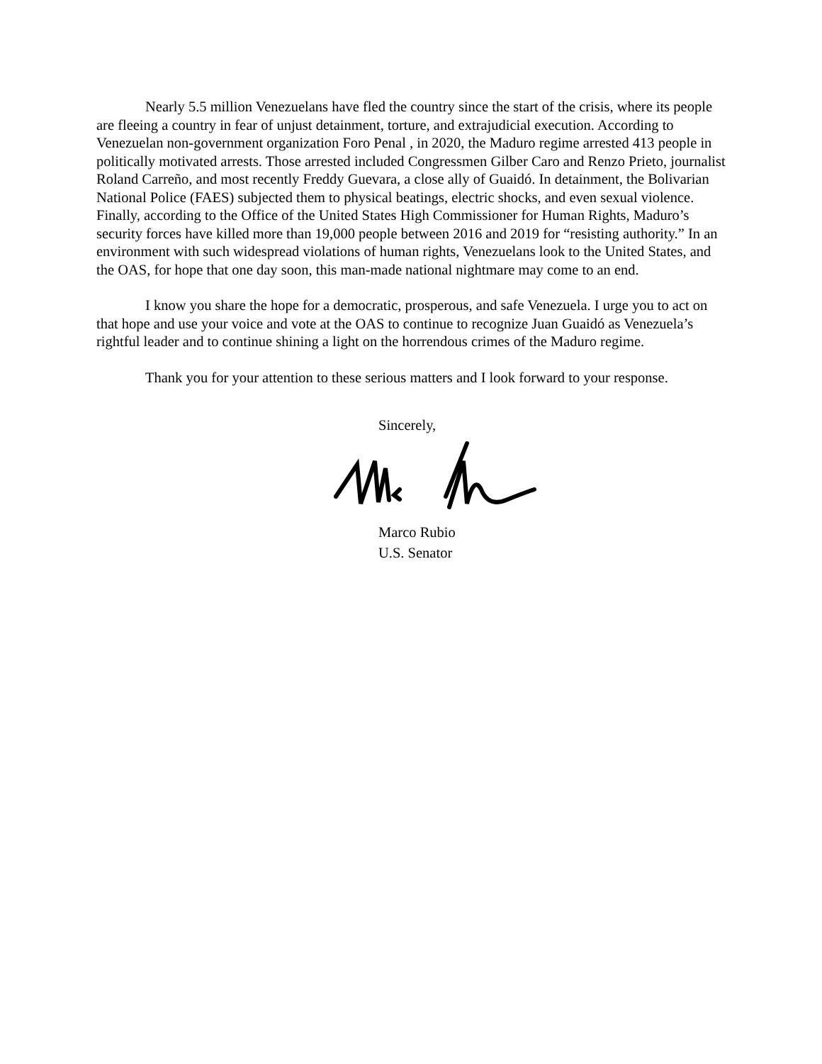Nearly 5.5 million Venezuelans have fled the country since the start of the crisis, where its people are fleeing a country in fear of unjust detainment, torture, and extrajudicial execution. According to Venezuelan non-government organization Foro Penal , in 2020, the Maduro regime arrested 413 people in politically motivated arrests. Those arrested included Congressmen Gilber Caro and Renzo Prieto, journalist Roland Carreño, and most recently Freddy Guevara, a close ally of Guaidó. In detainment, the Bolivarian National Police (FAES) subjected them to physical beatings, electric shocks, and even sexual violence. Finally, according to the Office of the United States High Commissioner for Human Rights, Maduro’s security forces have killed more than 19,000 people between 2016 and 2019 for “resisting authority.” In an environment with such widespread violations of human rights, Venezuelans look to the United States, and the OAS, for hope that one day soon, this man-made national nightmare may come to an end.
I know you share the hope for a democratic, prosperous, and safe Venezuela. I urge you to act on that hope and use your voice and vote at the OAS to continue to recognize Juan Guaidó as Venezuela’s rightful leader and to continue shining a light on the horrendous crimes of the Maduro regime.
Thank you for your attention to these serious matters and I look forward to your response.
Sincerely,
Marco Rubio
U.S. Senator